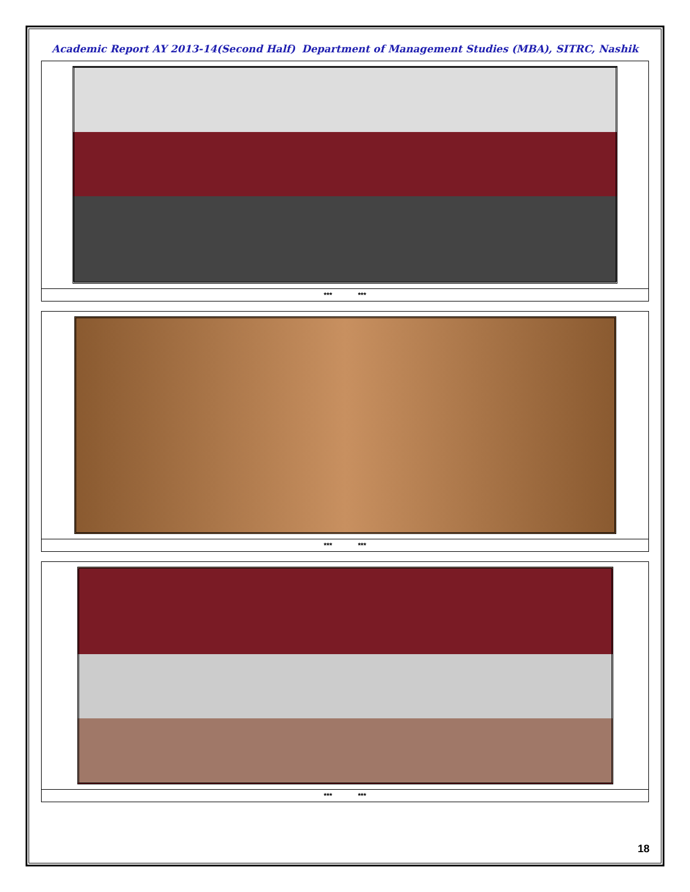Academic Report AY 2013-14(Second Half) Department of Management Studies (MBA), SITRC, Nashik
*** ***
*** ***
*** ***
18